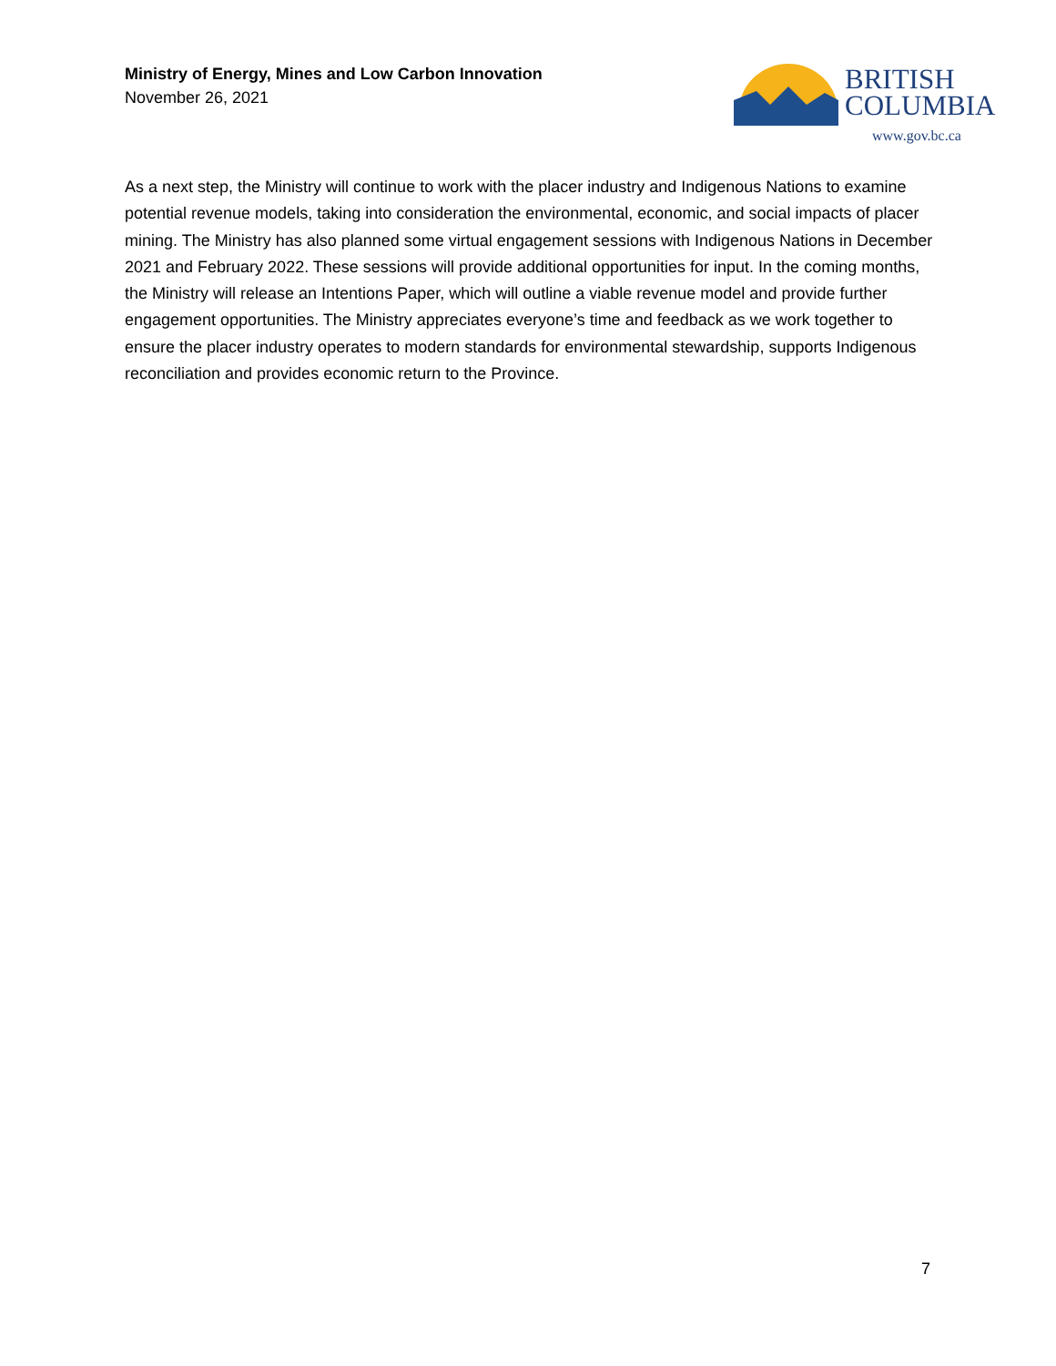Ministry of Energy, Mines and Low Carbon Innovation
November 26, 2021
BRITISH
COLUMBIA
www.gov.bc.ca
As a next step, the Ministry will continue to work with the placer industry and Indigenous Nations to examine potential revenue models, taking into consideration the environmental, economic, and social impacts of placer mining. The Ministry has also planned some virtual engagement sessions with Indigenous Nations in December 2021 and February 2022. These sessions will provide additional opportunities for input. In the coming months, the Ministry will release an Intentions Paper, which will outline a viable revenue model and provide further engagement opportunities. The Ministry appreciates everyone’s time and feedback as we work together to ensure the placer industry operates to modern standards for environmental stewardship, supports Indigenous reconciliation and provides economic return to the Province.
7